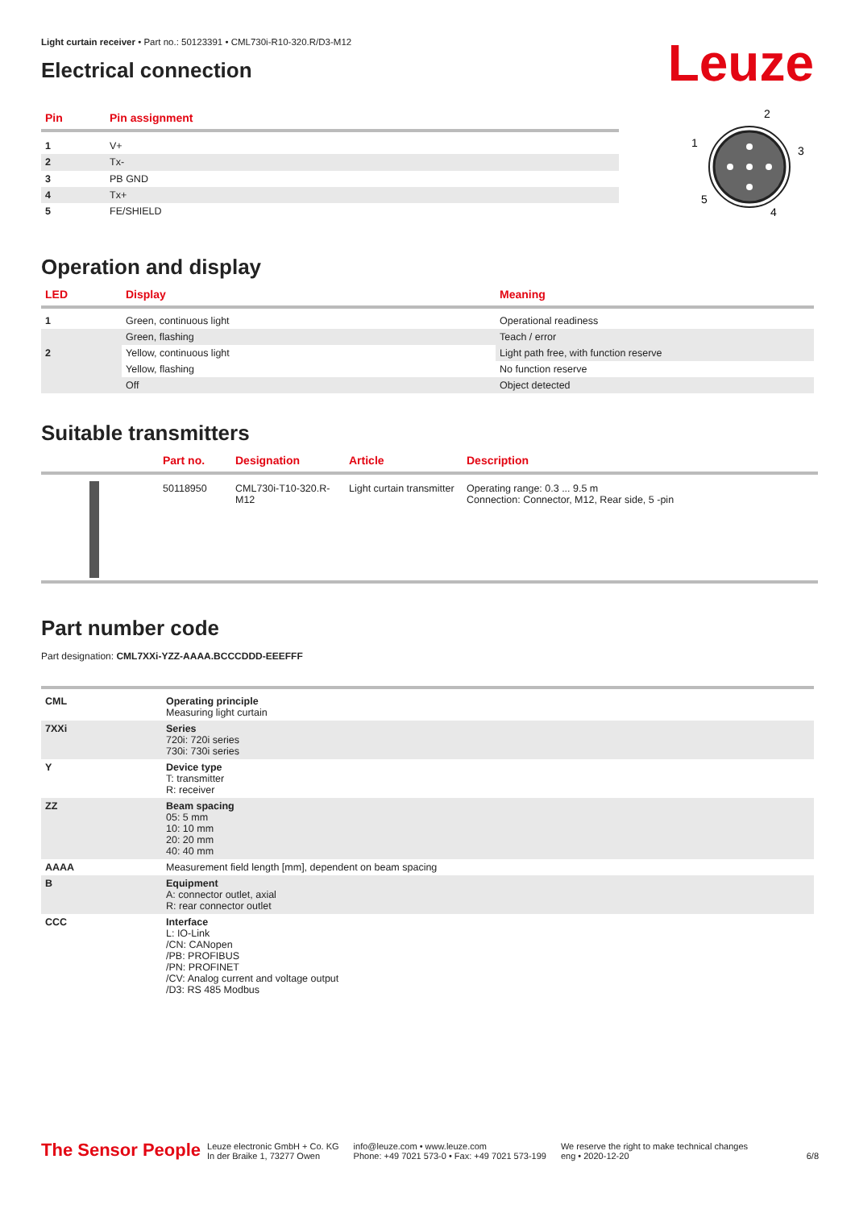Light curtain receiver • Part no.: 50123391 • CML730i-R10-320.R/D3-M12
Electrical connection
Leuze
| Pin | Pin assignment |
| --- | --- |
| 1 | V+ |
| 2 | Tx- |
| 3 | PB GND |
| 4 | Tx+ |
| 5 | FE/SHIELD |
2
1
3
5
4
Operation and display
| LED | Display | Meaning |
| --- | --- | --- |
| 1 | Green, continuous light | Operational readiness |
| | Green, flashing | Teach / error |
| 2 | Yellow, continuous light | Light path free, with function reserve |
| | Yellow, flashing | No function reserve |
| | Off | Object detected |
Suitable transmitters
| | Part no. | Designation | Article | Description |
| --- | --- | --- | --- | --- |
| | 50118950 | CML730i-T10-320.R-M12 | Light curtain transmitter | Operating range: 0.3 ... 9.5 m Connection: Connector, M12, Rear side, 5 -pin |
Part number code
Part designation: CML7XXi-YZZ-AAAA.BCCCDDD-EEEFFF
| CML | Operating principle Measuring light curtain |
| 7XXi | Series 720i: 720i series 730i: 730i series |
| Y | Device type T: transmitter R: receiver |
| ZZ | Beam spacing 05: 5 mm 10: 10 mm 20: 20 mm 40: 40 mm |
| AAAA | Measurement field length [mm], dependent on beam spacing |
| B | Equipment A: connector outlet, axial R: rear connector outlet |
| CCC | Interface L: IO-Link /CN: CANopen /PB: PROFIBUS /PN: PROFINET /CV: Analog current and voltage output /D3: RS 485 Modbus |
The Sensor People
Leuze electronic GmbH + Co. KG
In der Braike 1, 73277 Owen
info@leuze.com • www.leuze.com
Phone: +49 7021 573-0 • Fax: +49 7021 573-199
We reserve the right to make technical changes
eng • 2020-12-20
6/8